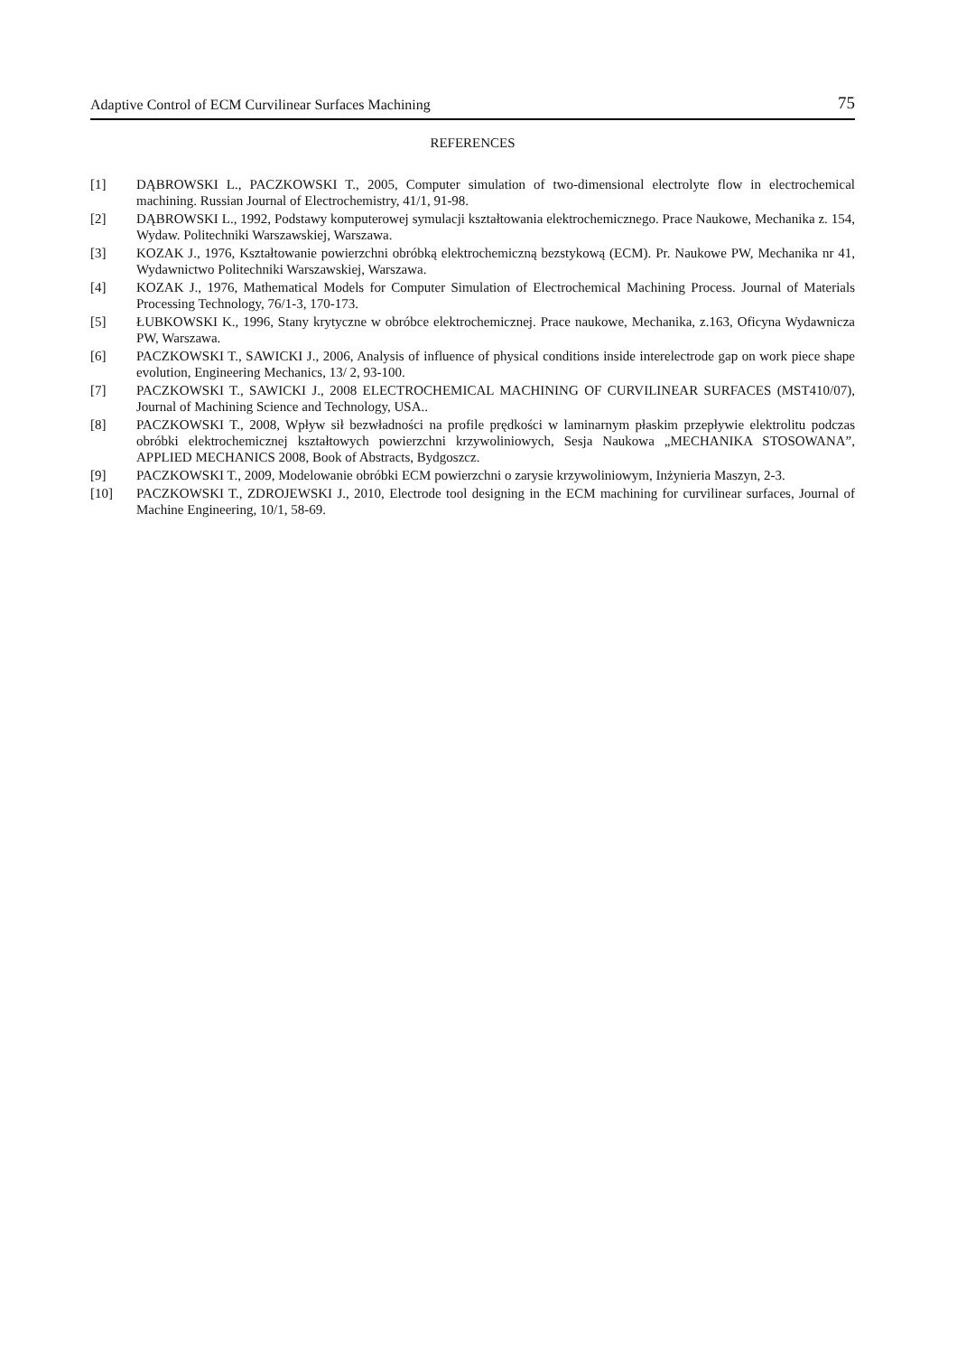Adaptive Control of ECM Curvilinear Surfaces Machining 75
REFERENCES
[1] DĄBROWSKI L., PACZKOWSKI T., 2005, Computer simulation of two-dimensional electrolyte flow in electrochemical machining. Russian Journal of Electrochemistry, 41/1, 91-98.
[2] DĄBROWSKI L., 1992, Podstawy komputerowej symulacji kształtowania elektrochemicznego. Prace Naukowe, Mechanika z. 154, Wydaw. Politechniki Warszawskiej, Warszawa.
[3] KOZAK J., 1976, Kształtowanie powierzchni obróbką elektrochemiczną bezstykową (ECM). Pr. Naukowe PW, Mechanika nr 41, Wydawnictwo Politechniki Warszawskiej, Warszawa.
[4] KOZAK J., 1976, Mathematical Models for Computer Simulation of Electrochemical Machining Process. Journal of Materials Processing Technology, 76/1-3, 170-173.
[5] ŁUBKOWSKI K., 1996, Stany krytyczne w obróbce elektrochemicznej. Prace naukowe, Mechanika, z.163, Oficyna Wydawnicza PW, Warszawa.
[6] PACZKOWSKI T., SAWICKI J., 2006, Analysis of influence of physical conditions inside interelectrode gap on work piece shape evolution, Engineering Mechanics, 13/ 2, 93-100.
[7] PACZKOWSKI T., SAWICKI J., 2008 ELECTROCHEMICAL MACHINING OF CURVILINEAR SURFACES (MST410/07), Journal of Machining Science and Technology, USA..
[8] PACZKOWSKI T., 2008, Wpływ sił bezwładności na profile prędkości w laminarnym płaskim przepływie elektrolitu podczas obróbki elektrochemicznej kształtowych powierzchni krzywoliniowych, Sesja Naukowa „MECHANIKA STOSOWANA”, APPLIED MECHANICS 2008, Book of Abstracts, Bydgoszcz.
[9] PACZKOWSKI T., 2009, Modelowanie obróbki ECM powierzchni o zarysie krzywoliniowym, Inżynieria Maszyn, 2-3.
[10] PACZKOWSKI T., ZDROJEWSKI J., 2010, Electrode tool designing in the ECM machining for curvilinear surfaces, Journal of Machine Engineering, 10/1, 58-69.